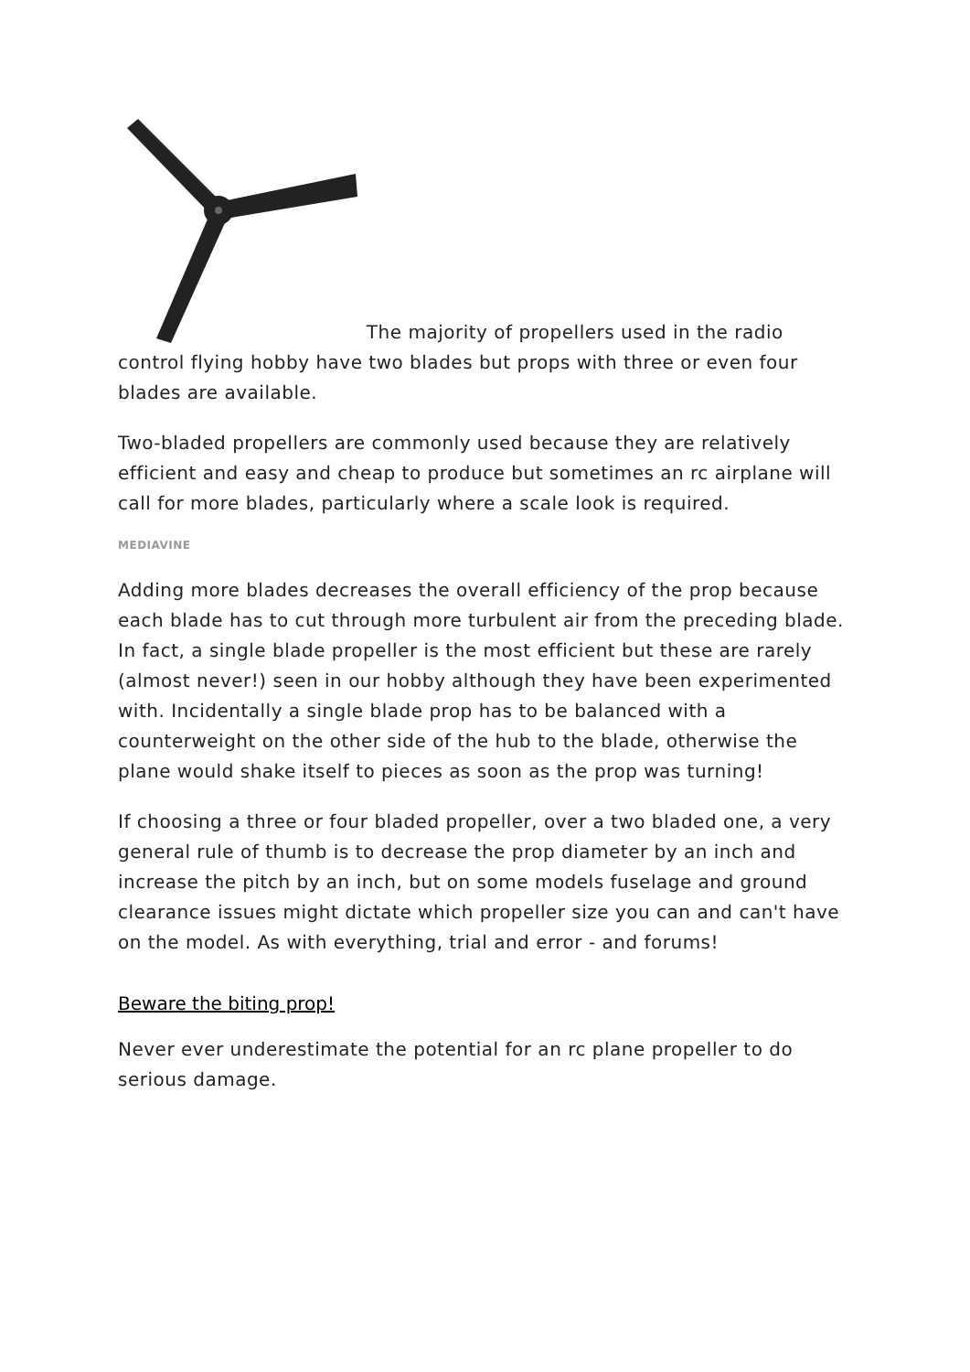The majority of propellers used in the radio control flying hobby have two blades but props with three or even four blades are available.
Two-bladed propellers are commonly used because they are relatively efficient and easy and cheap to produce but sometimes an rc airplane will call for more blades, particularly where a scale look is required.
MEDIAVINE
Adding more blades decreases the overall efficiency of the prop because each blade has to cut through more turbulent air from the preceding blade. In fact, a single blade propeller is the most efficient but these are rarely (almost never!) seen in our hobby although they have been experimented with. Incidentally a single blade prop has to be balanced with a counterweight on the other side of the hub to the blade, otherwise the plane would shake itself to pieces as soon as the prop was turning!
If choosing a three or four bladed propeller, over a two bladed one, a very general rule of thumb is to decrease the prop diameter by an inch and increase the pitch by an inch, but on some models fuselage and ground clearance issues might dictate which propeller size you can and can't have on the model. As with everything, trial and error - and forums!
Beware the biting prop!
Never ever underestimate the potential for an rc plane propeller to do serious damage.